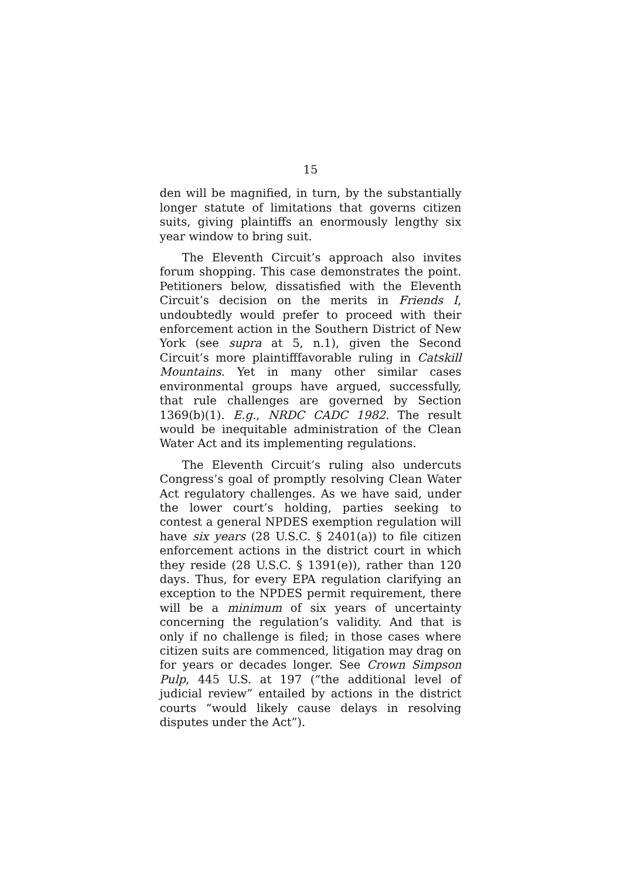15
den will be magnified, in turn, by the substantially longer statute of limitations that governs citizen suits, giving plaintiffs an enormously lengthy six year window to bring suit.
The Eleventh Circuit’s approach also invites forum shopping. This case demonstrates the point. Petitioners below, dissatisfied with the Eleventh Circuit’s decision on the merits in Friends I, undoubtedly would prefer to proceed with their enforcement action in the Southern District of New York (see supra at 5, n.1), given the Second Circuit’s more plaintifffavorable ruling in Catskill Mountains. Yet in many other similar cases environmental groups have argued, successfully, that rule challenges are governed by Section 1369(b)(1). E.g., NRDC CADC 1982. The result would be inequitable administration of the Clean Water Act and its implementing regulations.
The Eleventh Circuit’s ruling also undercuts Congress’s goal of promptly resolving Clean Water Act regulatory challenges. As we have said, under the lower court’s holding, parties seeking to contest a general NPDES exemption regulation will have six years (28 U.S.C. § 2401(a)) to file citizen enforcement actions in the district court in which they reside (28 U.S.C. § 1391(e)), rather than 120 days. Thus, for every EPA regulation clarifying an exception to the NPDES permit requirement, there will be a minimum of six years of uncertainty concerning the regulation’s validity. And that is only if no challenge is filed; in those cases where citizen suits are commenced, litigation may drag on for years or decades longer. See Crown Simpson Pulp, 445 U.S. at 197 (“the additional level of judicial review” entailed by actions in the district courts “would likely cause delays in resolving disputes under the Act”).